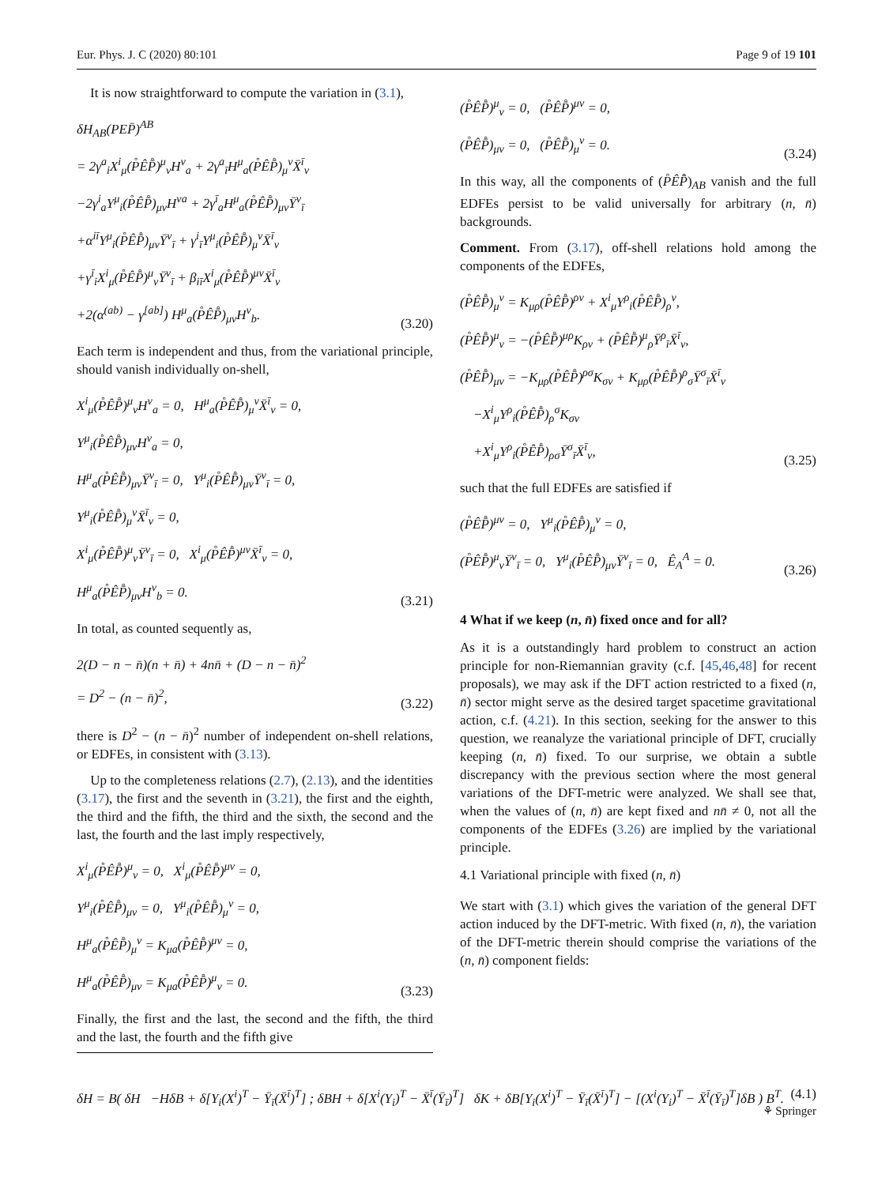Eur. Phys. J. C (2020) 80:101 Page 9 of 19 101
It is now straightforward to compute the variation in (3.1),
δH<sub>AB</sub>(PEP̄)<sup>AB</sup>
= 2γ<sup>a</sup><sub>i</sub>X<sup>i</sup><sub>μ</sub>(P̊ÊP̊̄)<sup>μ</sup><sub>ν</sub>H<sup>ν</sup><sub>a</sub> + 2γ<sup>a</sup><sub>ī</sub>H<sup>μ</sup><sub>a</sub>(P̊ÊP̊̄)<sub>μ</sub><sup>ν</sup>X̄<sup>ī</sup><sub>ν</sub>
−2γ<sup>i</sup><sub>a</sub>Y<sup>μ</sup><sub>i</sub>(P̊ÊP̊̄)<sub>μν</sub>H<sup>νa</sup> + 2γ<sup>ī</sup><sub>a</sub>H<sup>μ</sup><sub>a</sub>(P̊ÊP̊̄)<sub>μν</sub>Ȳ<sup>ν</sup><sub>ī</sub>
+α<sup>iī</sup>Y<sup>μ</sup><sub>i</sub>(P̊ÊP̊̄)<sub>μν</sub>Ȳ<sup>ν</sup><sub>ī</sub> + γ<sup>i</sup><sub>ī</sub>Y<sup>μ</sup><sub>i</sub>(P̊ÊP̊̄)<sub>μ</sub><sup>ν</sup>X̄<sup>ī</sup><sub>ν</sub>
+γ<sup>ī</sup><sub>i</sub>X<sup>i</sup><sub>μ</sub>(P̊ÊP̊̄)<sup>μ</sup><sub>ν</sub>Ȳ<sup>ν</sup><sub>ī</sub> + β<sub>iī</sub>X<sup>i</sup><sub>μ</sub>(P̊ÊP̊̄)<sup>μν</sup>X̄<sup>ī</sup><sub>ν</sub>
+2(α<sup>(ab)</sup> − γ<sup>[ab]</sup>) H<sup>μ</sup><sub>a</sub>(P̊ÊP̊̄)<sub>μν</sub>H<sup>ν</sup><sub>b</sub>.
(3.20)
Each term is independent and thus, from the variational principle, should vanish individually on-shell,
X<sup>i</sup><sub>μ</sub>(P̊ÊP̊̄)<sup>μ</sup><sub>ν</sub>H<sup>ν</sup><sub>a</sub> = 0, H<sup>μ</sup><sub>a</sub>(P̊ÊP̊̄)<sub>μ</sub><sup>ν</sup>X̄<sup>ī</sup><sub>ν</sub> = 0,
Y<sup>μ</sup><sub>i</sub>(P̊ÊP̊̄)<sub>μν</sub>H<sup>ν</sup><sub>a</sub> = 0,
H<sup>μ</sup><sub>a</sub>(P̊ÊP̊̄)<sub>μν</sub>Ȳ<sup>ν</sup><sub>ī</sub> = 0, Y<sup>μ</sup><sub>i</sub>(P̊ÊP̊̄)<sub>μν</sub>Ȳ<sup>ν</sup><sub>ī</sub> = 0,
Y<sup>μ</sup><sub>i</sub>(P̊ÊP̊̄)<sub>μ</sub><sup>ν</sup>X̄<sup>ī</sup><sub>ν</sub> = 0,
X<sup>i</sup><sub>μ</sub>(P̊ÊP̊̄)<sup>μ</sup><sub>ν</sub>Ȳ<sup>ν</sup><sub>ī</sub> = 0, X<sup>i</sup><sub>μ</sub>(P̊ÊP̊̄)<sup>μν</sup>X̄<sup>ī</sup><sub>ν</sub> = 0,
H<sup>μ</sup><sub>a</sub>(P̊ÊP̊̄)<sub>μν</sub>H<sup>ν</sup><sub>b</sub> = 0.
(3.21)
In total, as counted sequently as,
2(D − n − n̄)(n + n̄) + 4nn̄ + (D − n − n̄)<sup>2</sup>
= D<sup>2</sup> − (n − n̄)<sup>2</sup>,
(3.22)
there is D<sup>2</sup> − (n − n̄)<sup>2</sup> number of independent on-shell relations, or EDFEs, in consistent with (3.13).
Up to the completeness relations (2.7), (2.13), and the identities (3.17), the first and the seventh in (3.21), the first and the eighth, the third and the fifth, the third and the sixth, the second and the last, the fourth and the last imply respectively,
X<sup>i</sup><sub>μ</sub>(P̊ÊP̊̄)<sup>μ</sup><sub>ν</sub> = 0, X<sup>i</sup><sub>μ</sub>(P̊ÊP̊̄)<sup>μν</sup> = 0,
Y<sup>μ</sup><sub>i</sub>(P̊ÊP̊̄)<sub>μν</sub> = 0, Y<sup>μ</sup><sub>i</sub>(P̊ÊP̊̄)<sub>μ</sub><sup>ν</sup> = 0,
H<sup>μ</sup><sub>a</sub>(P̊ÊP̊̄)<sub>μ</sub><sup>ν</sup> = K<sub>μa</sub>(P̊ÊP̊̄)<sup>μν</sup> = 0,
H<sup>μ</sup><sub>a</sub>(P̊ÊP̊̄)<sub>μν</sub> = K<sub>μa</sub>(P̊ÊP̊̄)<sup>μ</sup><sub>ν</sub> = 0.
(3.23)
Finally, the first and the last, the second and the fifth, the third and the last, the fourth and the fifth give
(P̊ÊP̊̄)<sup>μ</sup><sub>ν</sub> = 0, (P̊ÊP̊̄)<sup>μν</sup> = 0,
(P̊ÊP̊̄)<sub>μν</sub> = 0, (P̊ÊP̊̄)<sub>μ</sub><sup>ν</sup> = 0.
(3.24)
In this way, all the components of (P̊ÊP̊̄)<sub>AB</sub> vanish and the full EDFEs persist to be valid universally for arbitrary (n, n̄) backgrounds.
Comment. From (3.17), off-shell relations hold among the components of the EDFEs,
(P̊ÊP̊̄)<sub>μ</sub><sup>ν</sup> = K<sub>μρ</sub>(P̊ÊP̊̄)<sup>ρν</sup> + X<sup>i</sup><sub>μ</sub>Y<sup>ρ</sup><sub>i</sub>(P̊ÊP̊̄)<sub>ρ</sub><sup>ν</sup>,
(P̊ÊP̊̄)<sup>μ</sup><sub>ν</sub> = −(P̊ÊP̊̄)<sup>μρ</sup>K<sub>ρν</sub> + (P̊ÊP̊̄)<sup>μ</sup><sub>ρ</sub>Ȳ<sup>ρ</sup><sub>ī</sub>X̄<sup>ī</sup><sub>ν</sub>,
(P̊ÊP̊̄)<sub>μν</sub> = −K<sub>μρ</sub>(P̊ÊP̊̄)<sup>ρσ</sup>K<sub>σν</sub> + K<sub>μρ</sub>(P̊ÊP̊̄)<sup>ρ</sup><sub>σ</sub>Ȳ<sup>σ</sup><sub>ī</sub>X̄<sup>ī</sup><sub>ν</sub>
−X<sup>i</sup><sub>μ</sub>Y<sup>ρ</sup><sub>i</sub>(P̊ÊP̊̄)<sub>ρ</sub><sup>σ</sup>K<sub>σν</sub>
+X<sup>i</sup><sub>μ</sub>Y<sup>ρ</sup><sub>i</sub>(P̊ÊP̊̄)<sub>ρσ</sub>Ȳ<sup>σ</sup><sub>ī</sub>X̄<sup>ī</sup><sub>ν</sub>,
(3.25)
such that the full EDFEs are satisfied if
(P̊ÊP̊̄)<sup>μν</sup> = 0, Y<sup>μ</sup><sub>i</sub>(P̊ÊP̊̄)<sub>μ</sub><sup>ν</sup> = 0,
(P̊ÊP̊̄)<sup>μ</sup><sub>ν</sub>Ȳ<sup>ν</sup><sub>ī</sub> = 0, Y<sup>μ</sup><sub>i</sub>(P̊ÊP̊̄)<sub>μν</sub>Ȳ<sup>ν</sup><sub>ī</sub> = 0, Ê<sub>A</sub><sup>A</sup> = 0.
(3.26)
4 What if we keep (n, n̄) fixed once and for all?
As it is a outstandingly hard problem to construct an action principle for non-Riemannian gravity (c.f. [45,46,48] for recent proposals), we may ask if the DFT action restricted to a fixed (n, n̄) sector might serve as the desired target spacetime gravitational action, c.f. (4.21). In this section, seeking for the answer to this question, we reanalyze the variational principle of DFT, crucially keeping (n, n̄) fixed. To our surprise, we obtain a subtle discrepancy with the previous section where the most general variations of the DFT-metric were analyzed. We shall see that, when the values of (n, n̄) are kept fixed and nn̄ ≠ 0, not all the components of the EDFEs (3.26) are implied by the variational principle.
4.1 Variational principle with fixed (n, n̄)
We start with (3.1) which gives the variation of the general DFT action induced by the DFT-metric. With fixed (n, n̄), the variation of the DFT-metric therein should comprise the variations of the (n, n̄) component fields:
δH = B( δH −HδB + δ[Y<sub>i</sub>(X<sup>i</sup>)<sup>T</sup> − Ȳ<sub>ī</sub>(X̄<sup>ī</sup>)<sup>T</sup>] ; δBH + δ[X<sup>i</sup>(Y<sub>i</sub>)<sup>T</sup> − X̄<sup>ī</sup>(Ȳ<sub>ī</sub>)<sup>T</sup>] δK + δB[Y<sub>i</sub>(X<sup>i</sup>)<sup>T</sup> − Ȳ<sub>ī</sub>(X̄<sup>ī</sup>)<sup>T</sup>] − [(X<sup>i</sup>(Y<sub>i</sub>)<sup>T</sup> − X̄<sup>ī</sup>(Ȳ<sub>ī</sub>)<sup>T</sup>]δB ) B<sup>T</sup>. (4.1)
⚘ Springer